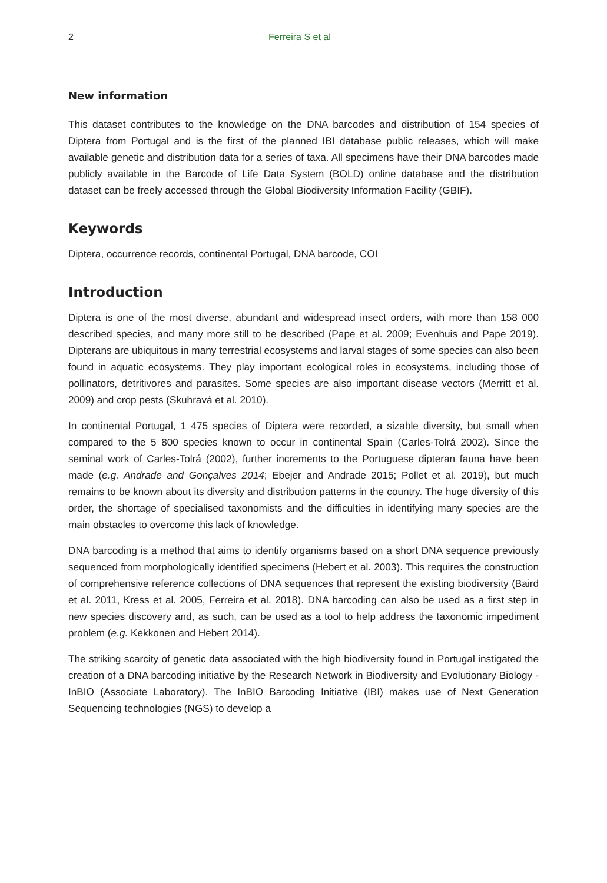2 Ferreira S et al
New information
This dataset contributes to the knowledge on the DNA barcodes and distribution of 154 species of Diptera from Portugal and is the first of the planned IBI database public releases, which will make available genetic and distribution data for a series of taxa. All specimens have their DNA barcodes made publicly available in the Barcode of Life Data System (BOLD) online database and the distribution dataset can be freely accessed through the Global Biodiversity Information Facility (GBIF).
Keywords
Diptera, occurrence records, continental Portugal, DNA barcode, COI
Introduction
Diptera is one of the most diverse, abundant and widespread insect orders, with more than 158 000 described species, and many more still to be described (Pape et al. 2009; Evenhuis and Pape 2019). Dipterans are ubiquitous in many terrestrial ecosystems and larval stages of some species can also been found in aquatic ecosystems. They play important ecological roles in ecosystems, including those of pollinators, detritivores and parasites. Some species are also important disease vectors (Merritt et al. 2009) and crop pests (Skuhravá et al. 2010).
In continental Portugal, 1 475 species of Diptera were recorded, a sizable diversity, but small when compared to the 5 800 species known to occur in continental Spain (Carles-Tolrá 2002). Since the seminal work of Carles-Tolrá (2002), further increments to the Portuguese dipteran fauna have been made (e.g. Andrade and Gonçalves 2014; Ebejer and Andrade 2015; Pollet et al. 2019), but much remains to be known about its diversity and distribution patterns in the country. The huge diversity of this order, the shortage of specialised taxonomists and the difficulties in identifying many species are the main obstacles to overcome this lack of knowledge.
DNA barcoding is a method that aims to identify organisms based on a short DNA sequence previously sequenced from morphologically identified specimens (Hebert et al. 2003). This requires the construction of comprehensive reference collections of DNA sequences that represent the existing biodiversity (Baird et al. 2011, Kress et al. 2005, Ferreira et al. 2018). DNA barcoding can also be used as a first step in new species discovery and, as such, can be used as a tool to help address the taxonomic impediment problem (e.g. Kekkonen and Hebert 2014).
The striking scarcity of genetic data associated with the high biodiversity found in Portugal instigated the creation of a DNA barcoding initiative by the Research Network in Biodiversity and Evolutionary Biology - InBIO (Associate Laboratory). The InBIO Barcoding Initiative (IBI) makes use of Next Generation Sequencing technologies (NGS) to develop a